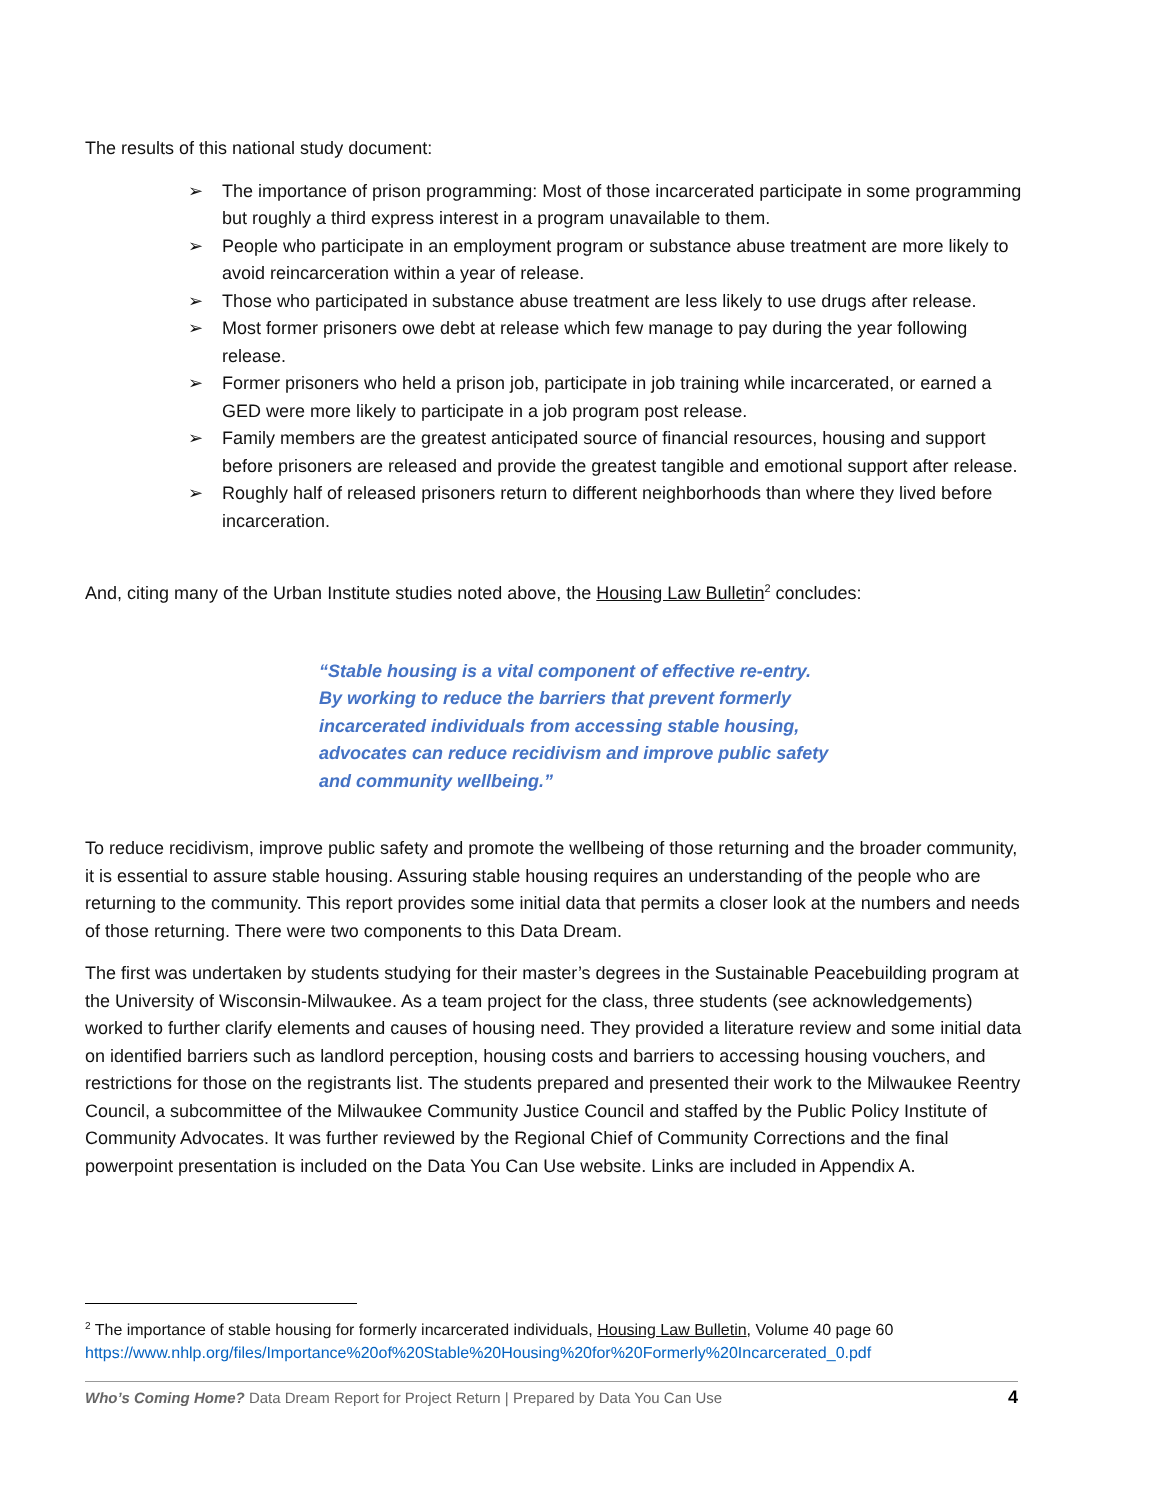The results of this national study document:
➢ The importance of prison programming: Most of those incarcerated participate in some programming but roughly a third express interest in a program unavailable to them.
➢ People who participate in an employment program or substance abuse treatment are more likely to avoid reincarceration within a year of release.
➢ Those who participated in substance abuse treatment are less likely to use drugs after release.
➢ Most former prisoners owe debt at release which few manage to pay during the year following release.
➢ Former prisoners who held a prison job, participate in job training while incarcerated, or earned a GED were more likely to participate in a job program post release.
➢ Family members are the greatest anticipated source of financial resources, housing and support before prisoners are released and provide the greatest tangible and emotional support after release.
➢ Roughly half of released prisoners return to different neighborhoods than where they lived before incarceration.
And, citing many of the Urban Institute studies noted above, the Housing Law Bulletin<sup>2</sup> concludes:
“Stable housing is a vital component of effective re-entry. By working to reduce the barriers that prevent formerly incarcerated individuals from accessing stable housing, advocates can reduce recidivism and improve public safety and community wellbeing.”
To reduce recidivism, improve public safety and promote the wellbeing of those returning and the broader community, it is essential to assure stable housing. Assuring stable housing requires an understanding of the people who are returning to the community. This report provides some initial data that permits a closer look at the numbers and needs of those returning. There were two components to this Data Dream.
The first was undertaken by students studying for their master’s degrees in the Sustainable Peacebuilding program at the University of Wisconsin-Milwaukee. As a team project for the class, three students (see acknowledgements) worked to further clarify elements and causes of housing need. They provided a literature review and some initial data on identified barriers such as landlord perception, housing costs and barriers to accessing housing vouchers, and restrictions for those on the registrants list. The students prepared and presented their work to the Milwaukee Reentry Council, a subcommittee of the Milwaukee Community Justice Council and staffed by the Public Policy Institute of Community Advocates. It was further reviewed by the Regional Chief of Community Corrections and the final powerpoint presentation is included on the Data You Can Use website. Links are included in Appendix A.
<sup>2</sup> The importance of stable housing for formerly incarcerated individuals, Housing Law Bulletin, Volume 40 page 60
https://www.nhlp.org/files/Importance%20of%20Stable%20Housing%20for%20Formerly%20Incarcerated_0.pdf
Who’s Coming Home? Data Dream Report for Project Return | Prepared by Data You Can Use 4